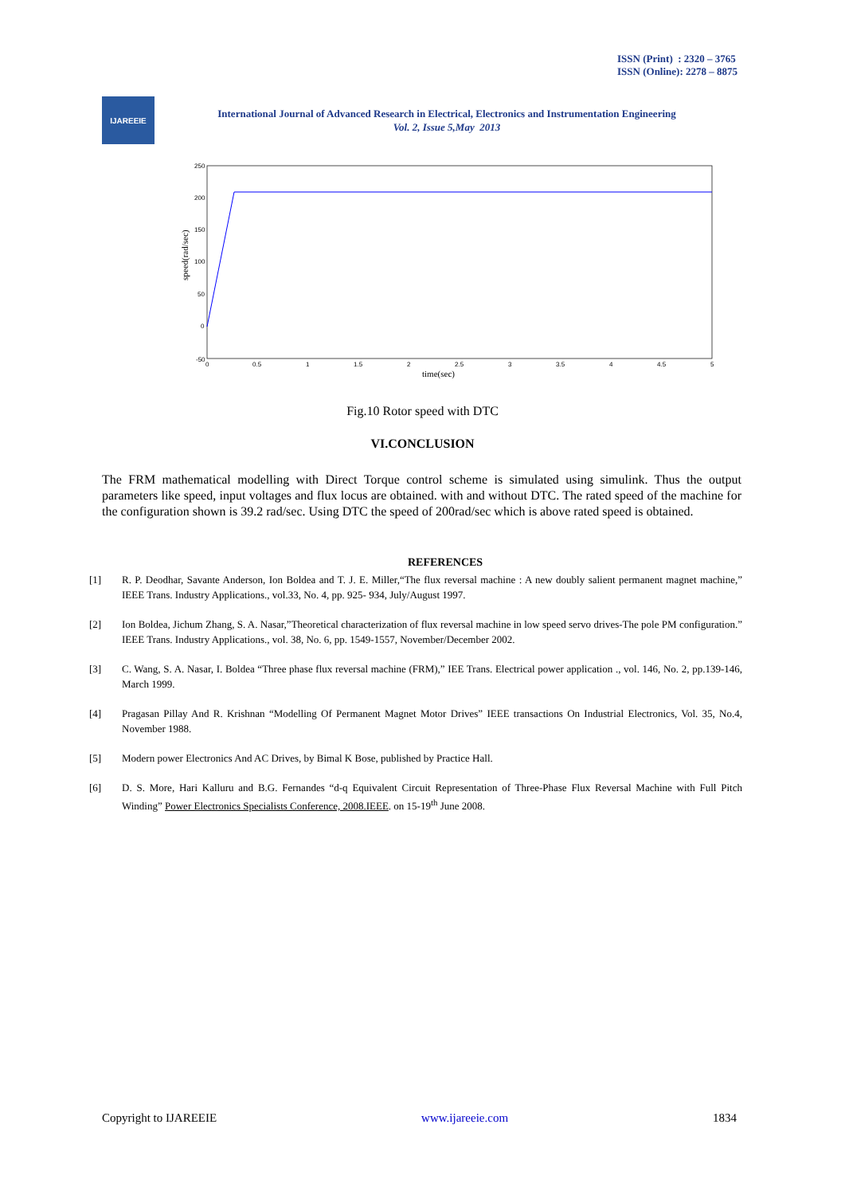ISSN (Print) : 2320 – 3765
ISSN (Online): 2278 – 8875
IJAREEIE
International Journal of Advanced Research in Electrical, Electronics and Instrumentation Engineering
Vol. 2, Issue 5,May 2013
250
200
150
100
50
0
-50
0
0.5
1
1.5
2
2.5
3
3.5
4
4.5
5
time(sec)
speed(rad/sec)
Fig.10 Rotor speed with DTC
VI.CONCLUSION
The FRM mathematical modelling with Direct Torque control scheme is simulated using simulink. Thus the output parameters like speed, input voltages and flux locus are obtained. with and without DTC. The rated speed of the machine for the configuration shown is 39.2 rad/sec. Using DTC the speed of 200rad/sec which is above rated speed is obtained.
REFERENCES
[1] R. P. Deodhar, Savante Anderson, Ion Boldea and T. J. E. Miller,“The flux reversal machine : A new doubly salient permanent magnet machine,” IEEE Trans. Industry Applications., vol.33, No. 4, pp. 925- 934, July/August 1997.
[2] Ion Boldea, Jichum Zhang, S. A. Nasar,”Theoretical characterization of flux reversal machine in low speed servo drives-The pole PM configuration.” IEEE Trans. Industry Applications., vol. 38, No. 6, pp. 1549-1557, November/December 2002.
[3] C. Wang, S. A. Nasar, I. Boldea “Three phase flux reversal machine (FRM),” IEE Trans. Electrical power application ., vol. 146, No. 2, pp.139-146, March 1999.
[4] Pragasan Pillay And R. Krishnan “Modelling Of Permanent Magnet Motor Drives” IEEE transactions On Industrial Electronics, Vol. 35, No.4, November 1988.
[5] Modern power Electronics And AC Drives, by Bimal K Bose, published by Practice Hall.
[6] D. S. More, Hari Kalluru and B.G. Fernandes “d-q Equivalent Circuit Representation of Three-Phase Flux Reversal Machine with Full Pitch Winding” Power Electronics Specialists Conference, 2008.IEEE. on 15-19<sup>th</sup> June 2008.
Copyright to IJAREEIE www.ijareeie.com 1834